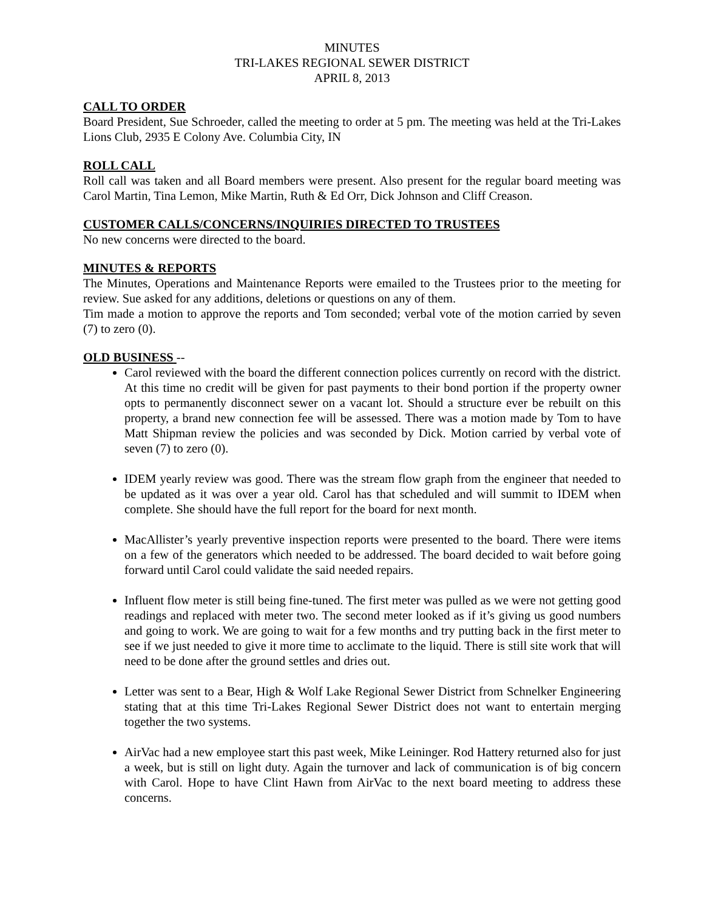MINUTES
TRI-LAKES REGIONAL SEWER DISTRICT
APRIL 8, 2013
CALL TO ORDER
Board President, Sue Schroeder, called the meeting to order at 5 pm. The meeting was held at the Tri-Lakes Lions Club, 2935 E Colony Ave. Columbia City, IN
ROLL CALL
Roll call was taken and all Board members were present. Also present for the regular board meeting was Carol Martin, Tina Lemon, Mike Martin, Ruth & Ed Orr, Dick Johnson and Cliff Creason.
CUSTOMER CALLS/CONCERNS/INQUIRIES DIRECTED TO TRUSTEES
No new concerns were directed to the board.
MINUTES & REPORTS
The Minutes, Operations and Maintenance Reports were emailed to the Trustees prior to the meeting for review. Sue asked for any additions, deletions or questions on any of them.
Tim made a motion to approve the reports and Tom seconded; verbal vote of the motion carried by seven (7) to zero (0).
OLD BUSINESS --
Carol reviewed with the board the different connection polices currently on record with the district. At this time no credit will be given for past payments to their bond portion if the property owner opts to permanently disconnect sewer on a vacant lot. Should a structure ever be rebuilt on this property, a brand new connection fee will be assessed. There was a motion made by Tom to have Matt Shipman review the policies and was seconded by Dick. Motion carried by verbal vote of seven (7) to zero (0).
IDEM yearly review was good. There was the stream flow graph from the engineer that needed to be updated as it was over a year old. Carol has that scheduled and will summit to IDEM when complete. She should have the full report for the board for next month.
MacAllister’s yearly preventive inspection reports were presented to the board. There were items on a few of the generators which needed to be addressed. The board decided to wait before going forward until Carol could validate the said needed repairs.
Influent flow meter is still being fine-tuned. The first meter was pulled as we were not getting good readings and replaced with meter two. The second meter looked as if it’s giving us good numbers and going to work. We are going to wait for a few months and try putting back in the first meter to see if we just needed to give it more time to acclimate to the liquid. There is still site work that will need to be done after the ground settles and dries out.
Letter was sent to a Bear, High & Wolf Lake Regional Sewer District from Schnelker Engineering stating that at this time Tri-Lakes Regional Sewer District does not want to entertain merging together the two systems.
AirVac had a new employee start this past week, Mike Leininger. Rod Hattery returned also for just a week, but is still on light duty. Again the turnover and lack of communication is of big concern with Carol. Hope to have Clint Hawn from AirVac to the next board meeting to address these concerns.